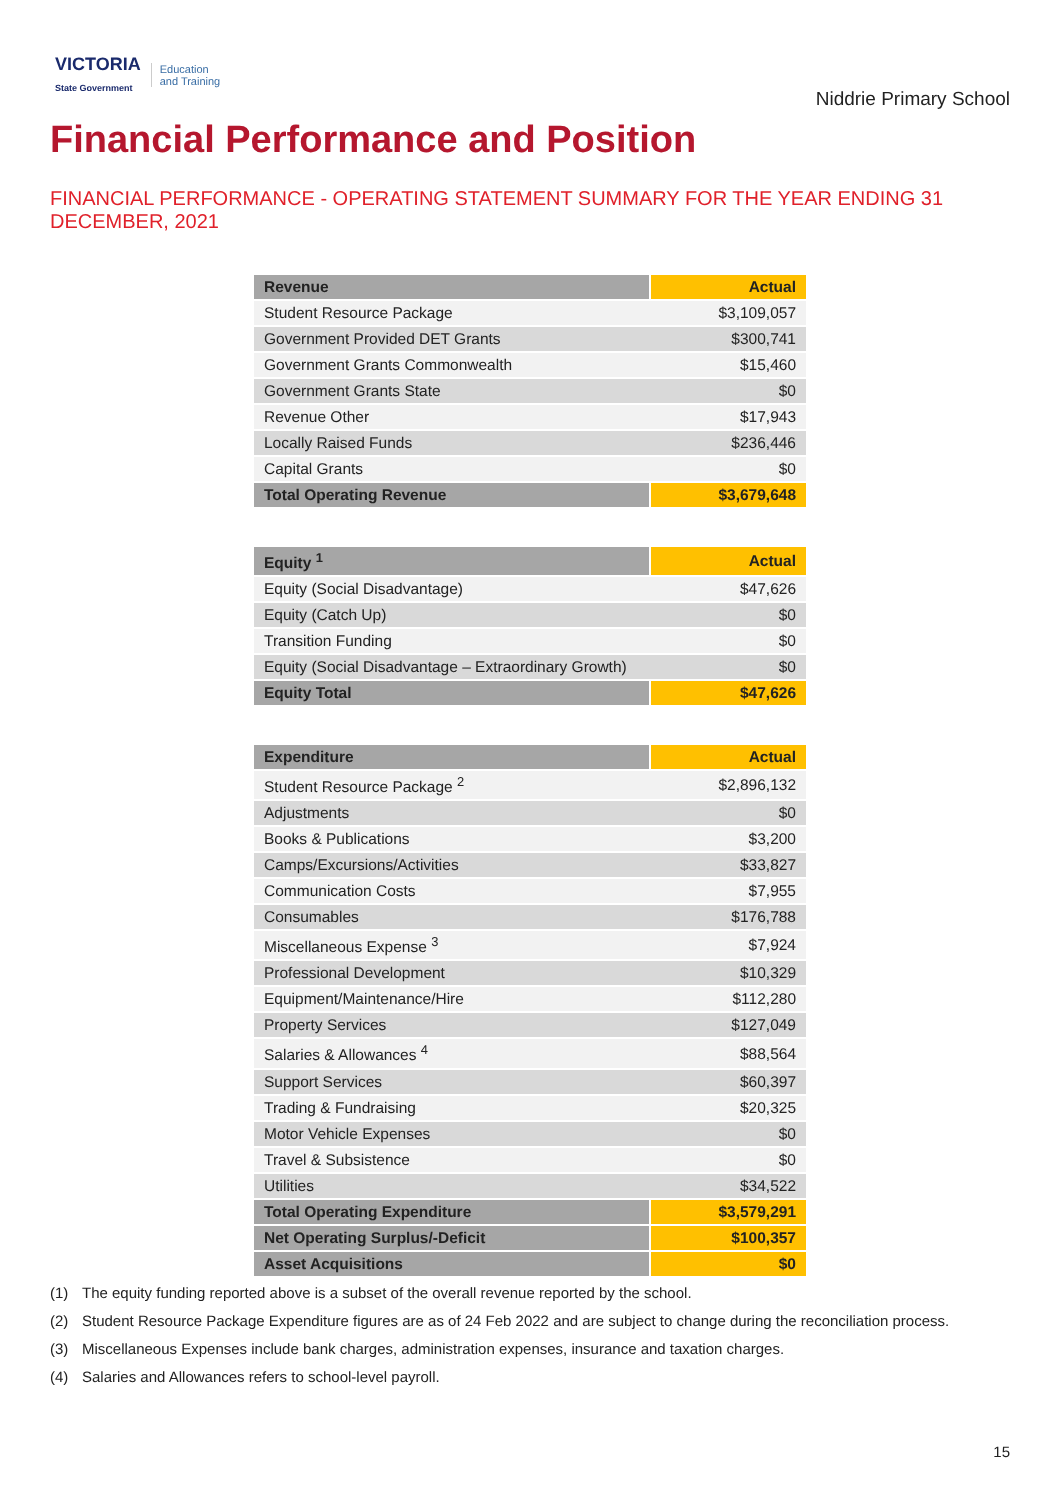VICTORIA
State Government
Education
and Training
Niddrie Primary School
Financial Performance and Position
FINANCIAL PERFORMANCE - OPERATING STATEMENT SUMMARY FOR THE YEAR ENDING 31 DECEMBER, 2021
| Revenue | Actual |
| --- | --- |
| Student Resource Package | $3,109,057 |
| Government Provided DET Grants | $300,741 |
| Government Grants Commonwealth | $15,460 |
| Government Grants State | $0 |
| Revenue Other | $17,943 |
| Locally Raised Funds | $236,446 |
| Capital Grants | $0 |
| Total Operating Revenue | $3,679,648 |
| Equity <sup>1</sup> | Actual |
| --- | --- |
| Equity (Social Disadvantage) | $47,626 |
| Equity (Catch Up) | $0 |
| Transition Funding | $0 |
| Equity (Social Disadvantage – Extraordinary Growth) | $0 |
| Equity Total | $47,626 |
| Expenditure | Actual |
| --- | --- |
| Student Resource Package <sup>2</sup> | $2,896,132 |
| Adjustments | $0 |
| Books & Publications | $3,200 |
| Camps/Excursions/Activities | $33,827 |
| Communication Costs | $7,955 |
| Consumables | $176,788 |
| Miscellaneous Expense <sup>3</sup> | $7,924 |
| Professional Development | $10,329 |
| Equipment/Maintenance/Hire | $112,280 |
| Property Services | $127,049 |
| Salaries & Allowances <sup>4</sup> | $88,564 |
| Support Services | $60,397 |
| Trading & Fundraising | $20,325 |
| Motor Vehicle Expenses | $0 |
| Travel & Subsistence | $0 |
| Utilities | $34,522 |
| Total Operating Expenditure | $3,579,291 |
| Net Operating Surplus/-Deficit | $100,357 |
| Asset Acquisitions | $0 |
(1) The equity funding reported above is a subset of the overall revenue reported by the school.
(2) Student Resource Package Expenditure figures are as of 24 Feb 2022 and are subject to change during the reconciliation process.
(3) Miscellaneous Expenses include bank charges, administration expenses, insurance and taxation charges.
(4) Salaries and Allowances refers to school-level payroll.
15